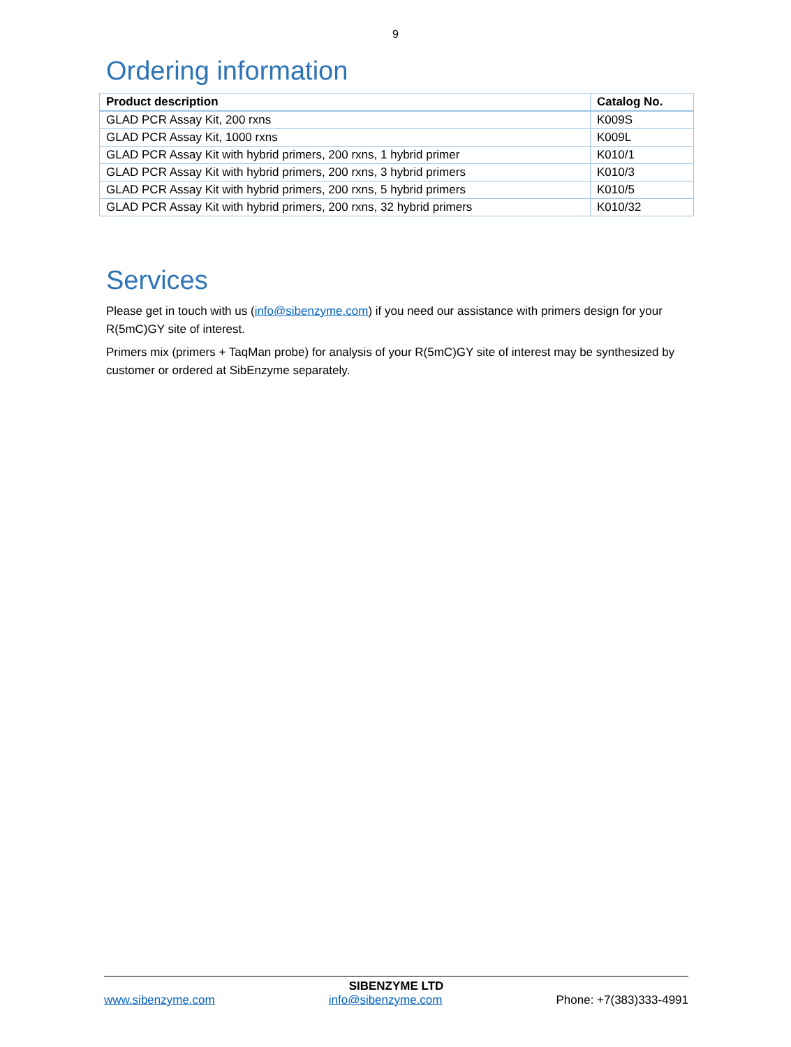9
Ordering information
| Product description | Catalog No. |
| --- | --- |
| GLAD PCR Assay Kit, 200 rxns | K009S |
| GLAD PCR Assay Kit, 1000 rxns | K009L |
| GLAD PCR Assay Kit with hybrid primers, 200 rxns, 1 hybrid primer | K010/1 |
| GLAD PCR Assay Kit with hybrid primers, 200 rxns, 3 hybrid primers | K010/3 |
| GLAD PCR Assay Kit with hybrid primers, 200 rxns, 5 hybrid primers | K010/5 |
| GLAD PCR Assay Kit with hybrid primers, 200 rxns, 32 hybrid primers | K010/32 |
Services
Please get in touch with us (info@sibenzyme.com) if you need our assistance with primers design for your R(5mC)GY site of interest.
Primers mix (primers + TaqMan probe) for analysis of your R(5mC)GY site of interest may be synthesized by customer or ordered at SibEnzyme separately.
SIBENZYME LTD
www.sibenzyme.com info@sibenzyme.com Phone: +7(383)333-4991